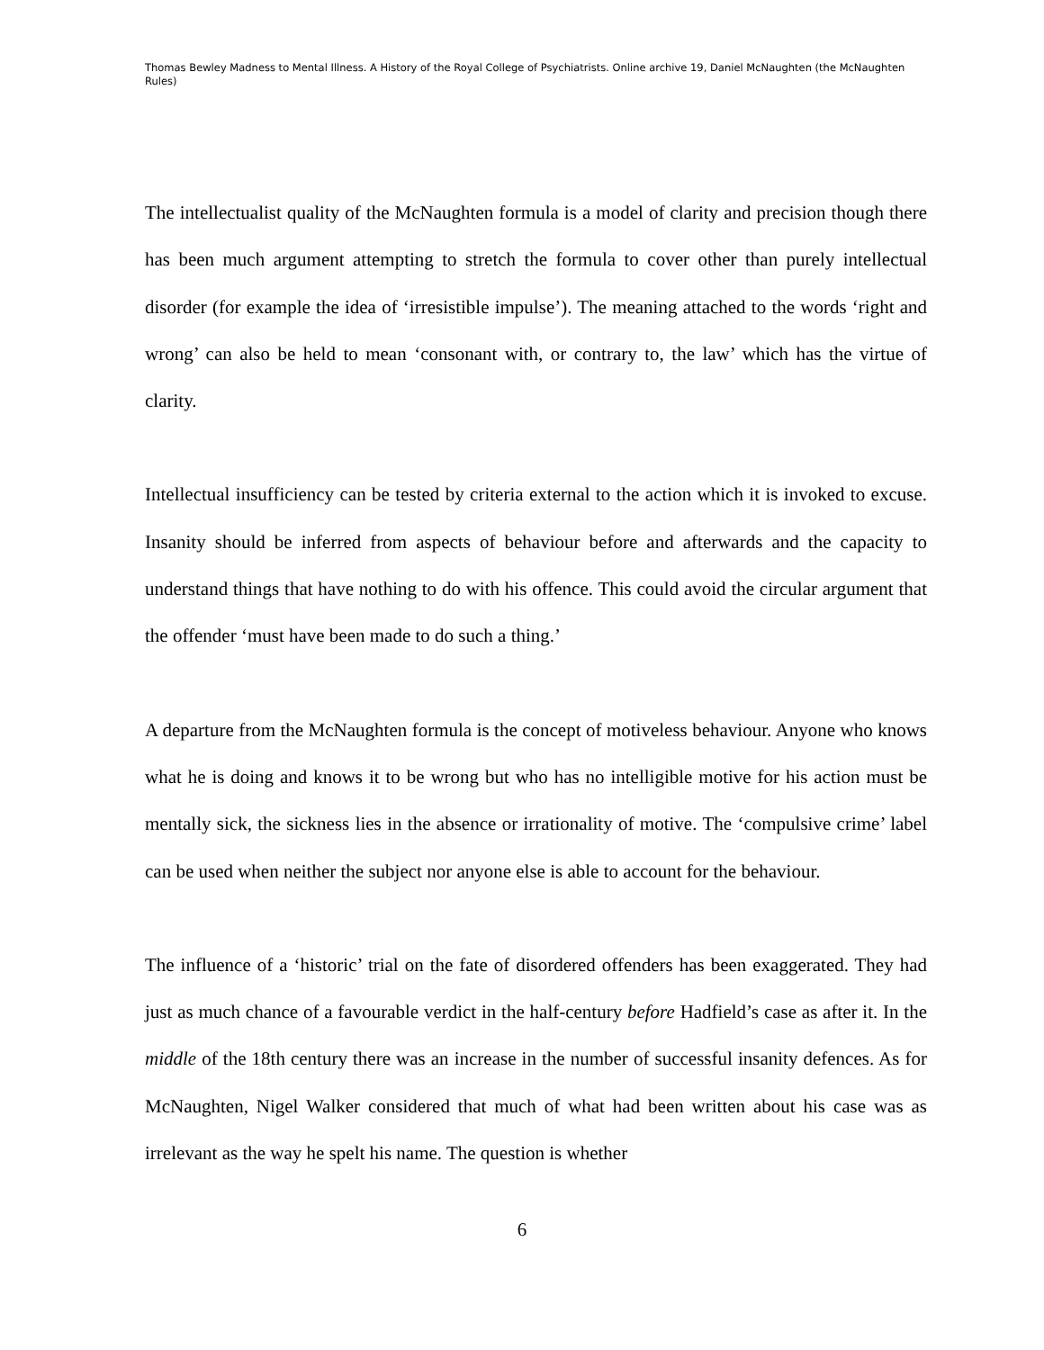Thomas Bewley Madness to Mental Illness. A History of the Royal College of Psychiatrists. Online archive 19, Daniel McNaughten (the McNaughten Rules)
The intellectualist quality of the McNaughten formula is a model of clarity and precision though there has been much argument attempting to stretch the formula to cover other than purely intellectual disorder (for example the idea of ‘irresistible impulse’). The meaning attached to the words ‘right and wrong’ can also be held to mean ‘consonant with, or contrary to, the law’ which has the virtue of clarity.
Intellectual insufficiency can be tested by criteria external to the action which it is invoked to excuse. Insanity should be inferred from aspects of behaviour before and afterwards and the capacity to understand things that have nothing to do with his offence. This could avoid the circular argument that the offender ‘must have been made to do such a thing.’
A departure from the McNaughten formula is the concept of motiveless behaviour. Anyone who knows what he is doing and knows it to be wrong but who has no intelligible motive for his action must be mentally sick, the sickness lies in the absence or irrationality of motive. The ‘compulsive crime’ label can be used when neither the subject nor anyone else is able to account for the behaviour.
The influence of a ‘historic’ trial on the fate of disordered offenders has been exaggerated. They had just as much chance of a favourable verdict in the half-century before Hadfield’s case as after it. In the middle of the 18th century there was an increase in the number of successful insanity defences. As for McNaughten, Nigel Walker considered that much of what had been written about his case was as irrelevant as the way he spelt his name. The question is whether
6